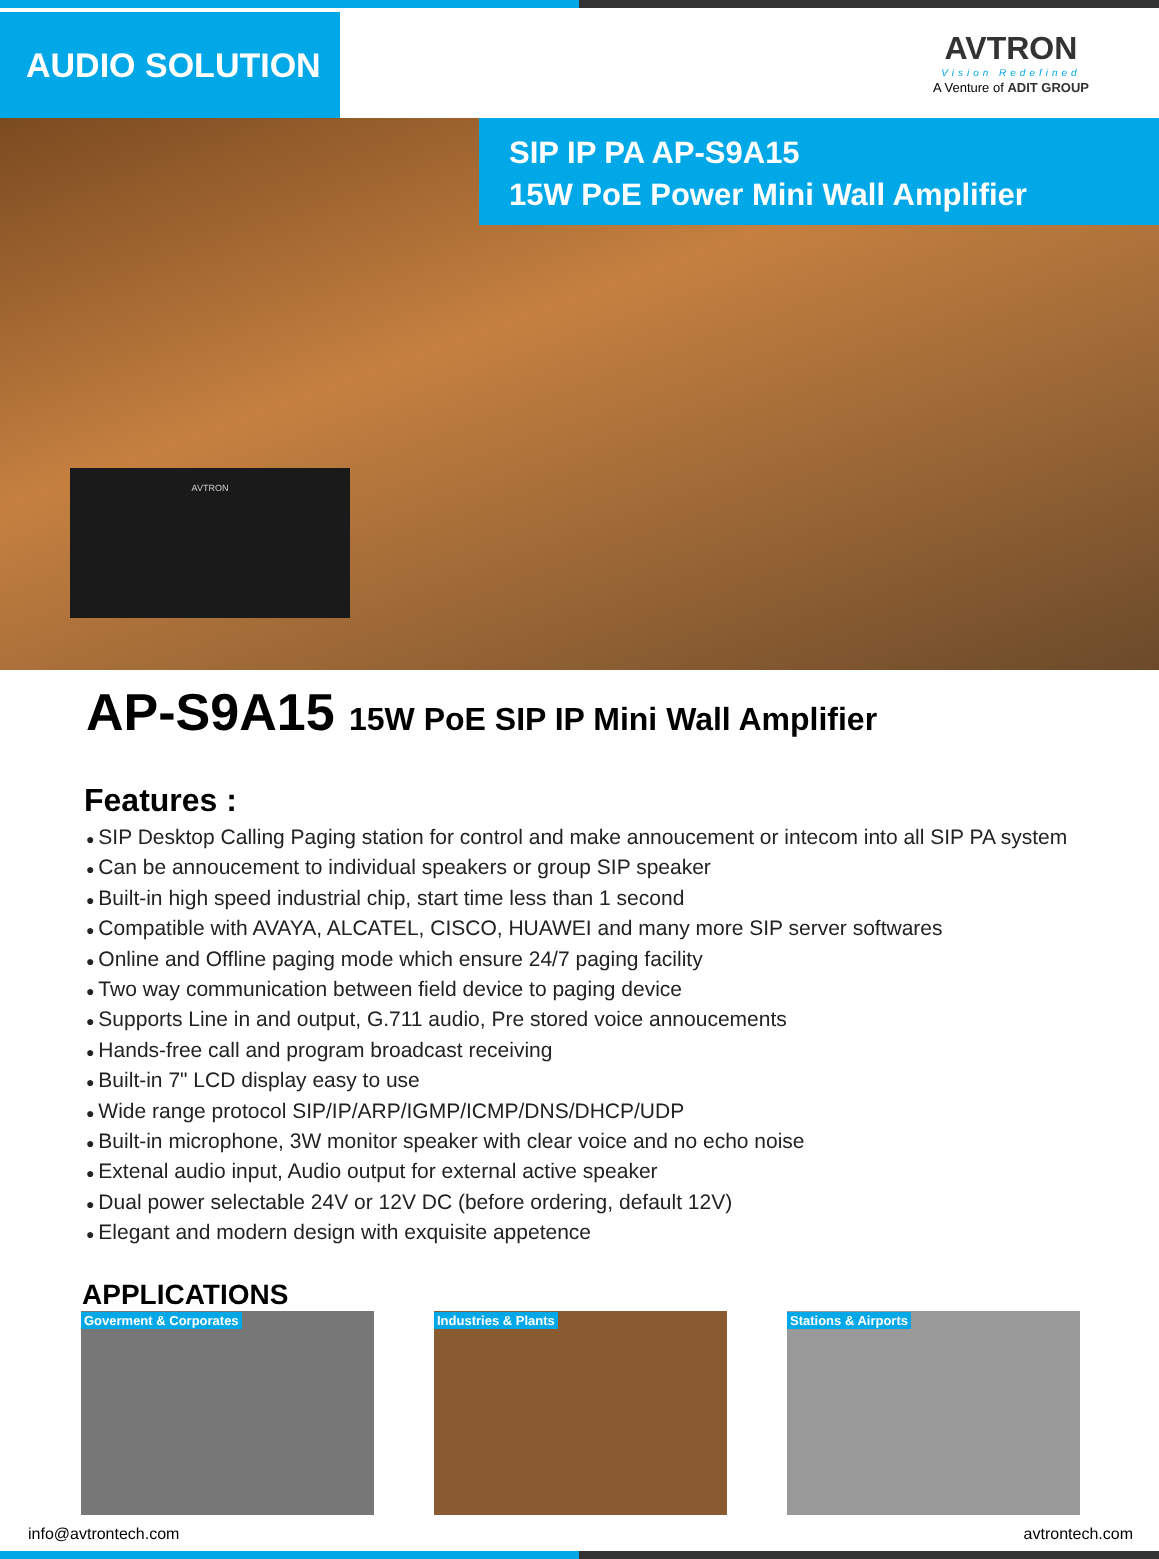AUDIO SOLUTION
AVTRON
Vision Redefined
A Venture of ADIT GROUP
SIP IP PA AP-S9A15
15W PoE Power Mini Wall Amplifier
AVTRON
AP-S9A15 15W PoE SIP IP Mini Wall Amplifier
Features :
SIP Desktop Calling Paging station for control and make annoucement or intecom into all SIP PA system
Can be annoucement to individual speakers or group SIP speaker
Built-in high speed industrial chip, start time less than 1 second
Compatible with AVAYA, ALCATEL, CISCO, HUAWEI and many more SIP server softwares
Online and Offline paging mode which ensure 24/7 paging facility
Two way communication between field device to paging device
Supports Line in and output, G.711 audio, Pre stored voice annoucements
Hands-free call and program broadcast receiving
Built-in 7" LCD display easy to use
Wide range protocol SIP/IP/ARP/IGMP/ICMP/DNS/DHCP/UDP
Built-in microphone, 3W monitor speaker with clear voice and no echo noise
Extenal audio input, Audio output for external active speaker
Dual power selectable 24V or 12V DC (before ordering, default 12V)
Elegant and modern design with exquisite appetence
APPLICATIONS
Goverment & Corporates Industries & Plants Stations & Airports
info@avtrontech.com avtrontech.com